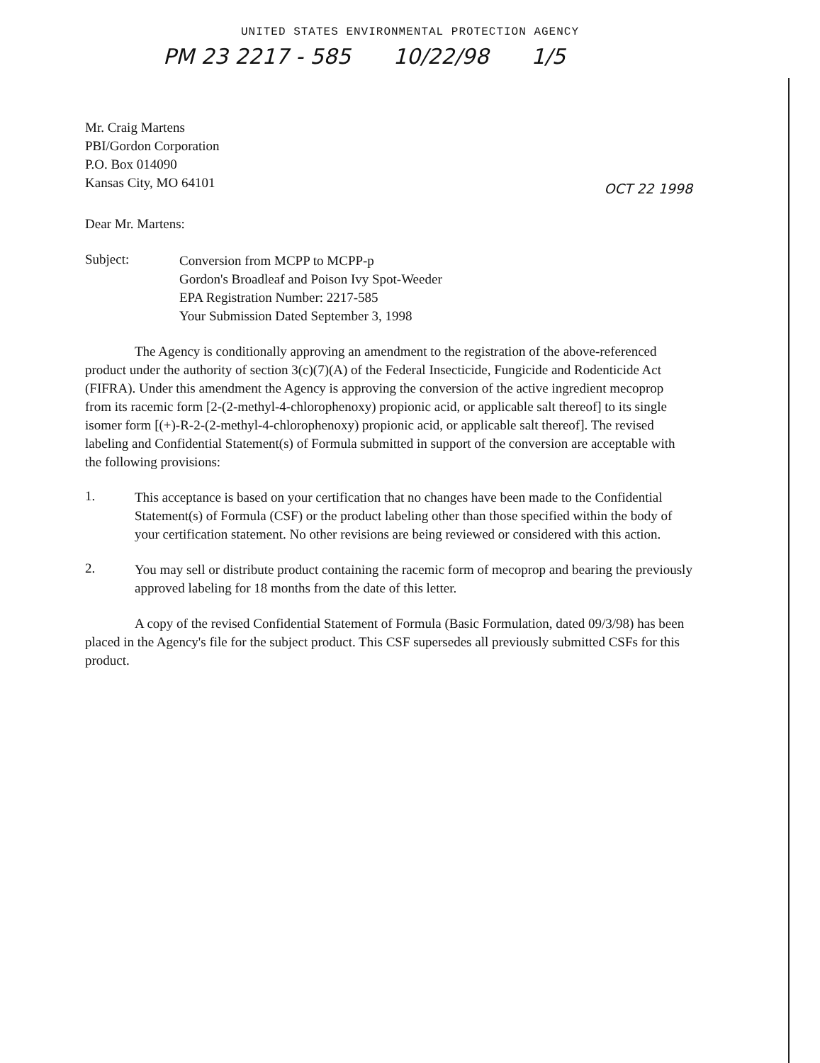UNITED STATES ENVIRONMENTAL PROTECTION AGENCY
PM 23 2217 - 585 10/22/98 1/5
Mr. Craig Martens
PBI/Gordon Corporation
P.O. Box 014090
Kansas City, MO 64101
OCT 22 1998
Dear Mr. Martens:
Subject:
Conversion from MCPP to MCPP-p
Gordon's Broadleaf and Poison Ivy Spot-Weeder
EPA Registration Number: 2217-585
Your Submission Dated September 3, 1998
The Agency is conditionally approving an amendment to the registration of the above-referenced product under the authority of section 3(c)(7)(A) of the Federal Insecticide, Fungicide and Rodenticide Act (FIFRA). Under this amendment the Agency is approving the conversion of the active ingredient mecoprop from its racemic form [2-(2-methyl-4-chlorophenoxy) propionic acid, or applicable salt thereof] to its single isomer form [(+)-R-2-(2-methyl-4-chlorophenoxy) propionic acid, or applicable salt thereof]. The revised labeling and Confidential Statement(s) of Formula submitted in support of the conversion are acceptable with the following provisions:
1.
This acceptance is based on your certification that no changes have been made to the Confidential Statement(s) of Formula (CSF) or the product labeling other than those specified within the body of your certification statement. No other revisions are being reviewed or considered with this action.
2.
You may sell or distribute product containing the racemic form of mecoprop and bearing the previously approved labeling for 18 months from the date of this letter.
A copy of the revised Confidential Statement of Formula (Basic Formulation, dated 09/3/98) has been placed in the Agency's file for the subject product. This CSF supersedes all previously submitted CSFs for this product.